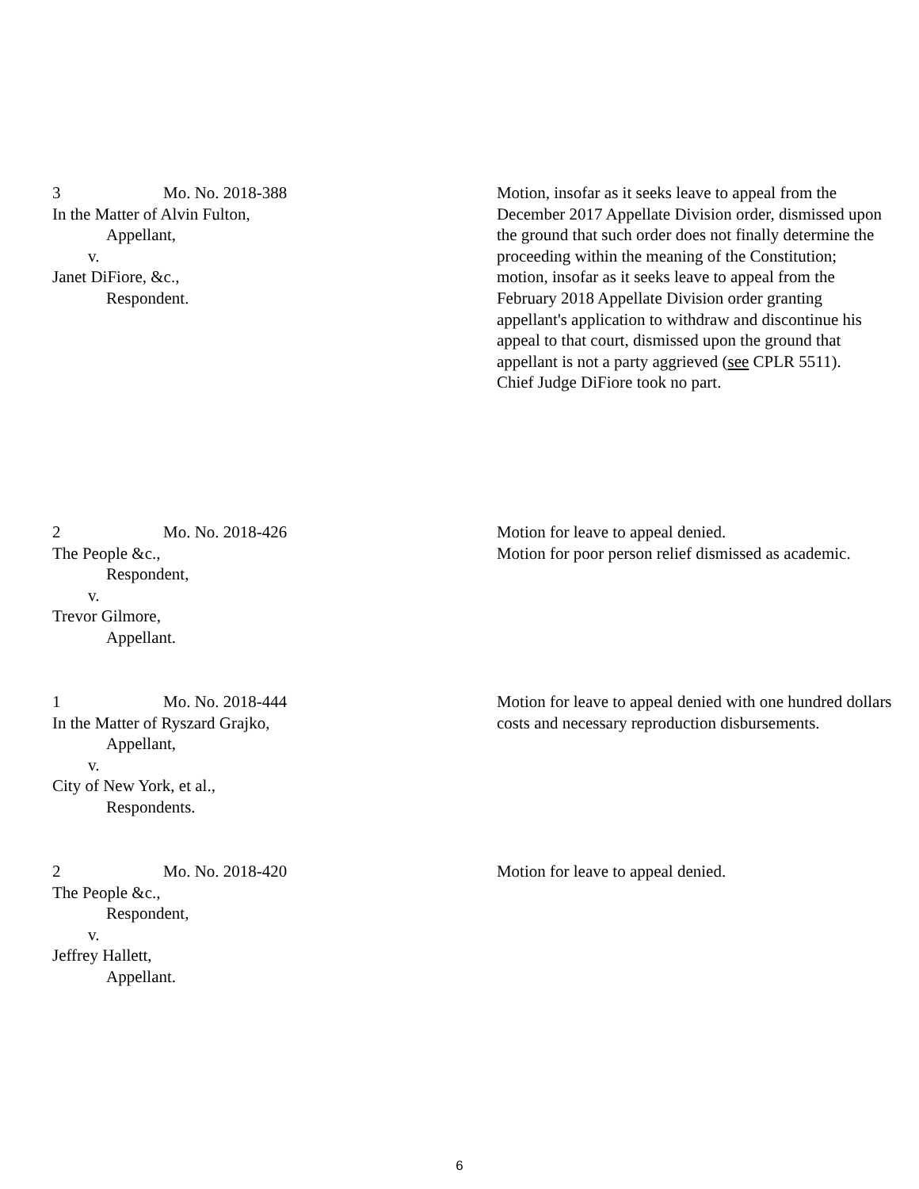3 Mo. No. 2018-388
In the Matter of Alvin Fulton,
Appellant,
v.
Janet DiFiore, &c.,
Respondent.
Motion, insofar as it seeks leave to appeal from the December 2017 Appellate Division order, dismissed upon the ground that such order does not finally determine the proceeding within the meaning of the Constitution; motion, insofar as it seeks leave to appeal from the February 2018 Appellate Division order granting appellant's application to withdraw and discontinue his appeal to that court, dismissed upon the ground that appellant is not a party aggrieved (see CPLR 5511).
Chief Judge DiFiore took no part.
2 Mo. No. 2018-426
The People &c.,
Respondent,
v.
Trevor Gilmore,
Appellant.
Motion for leave to appeal denied.
Motion for poor person relief dismissed as academic.
1 Mo. No. 2018-444
In the Matter of Ryszard Grajko,
Appellant,
v.
City of New York, et al.,
Respondents.
Motion for leave to appeal denied with one hundred dollars costs and necessary reproduction disbursements.
2 Mo. No. 2018-420
The People &c.,
Respondent,
v.
Jeffrey Hallett,
Appellant.
Motion for leave to appeal denied.
6